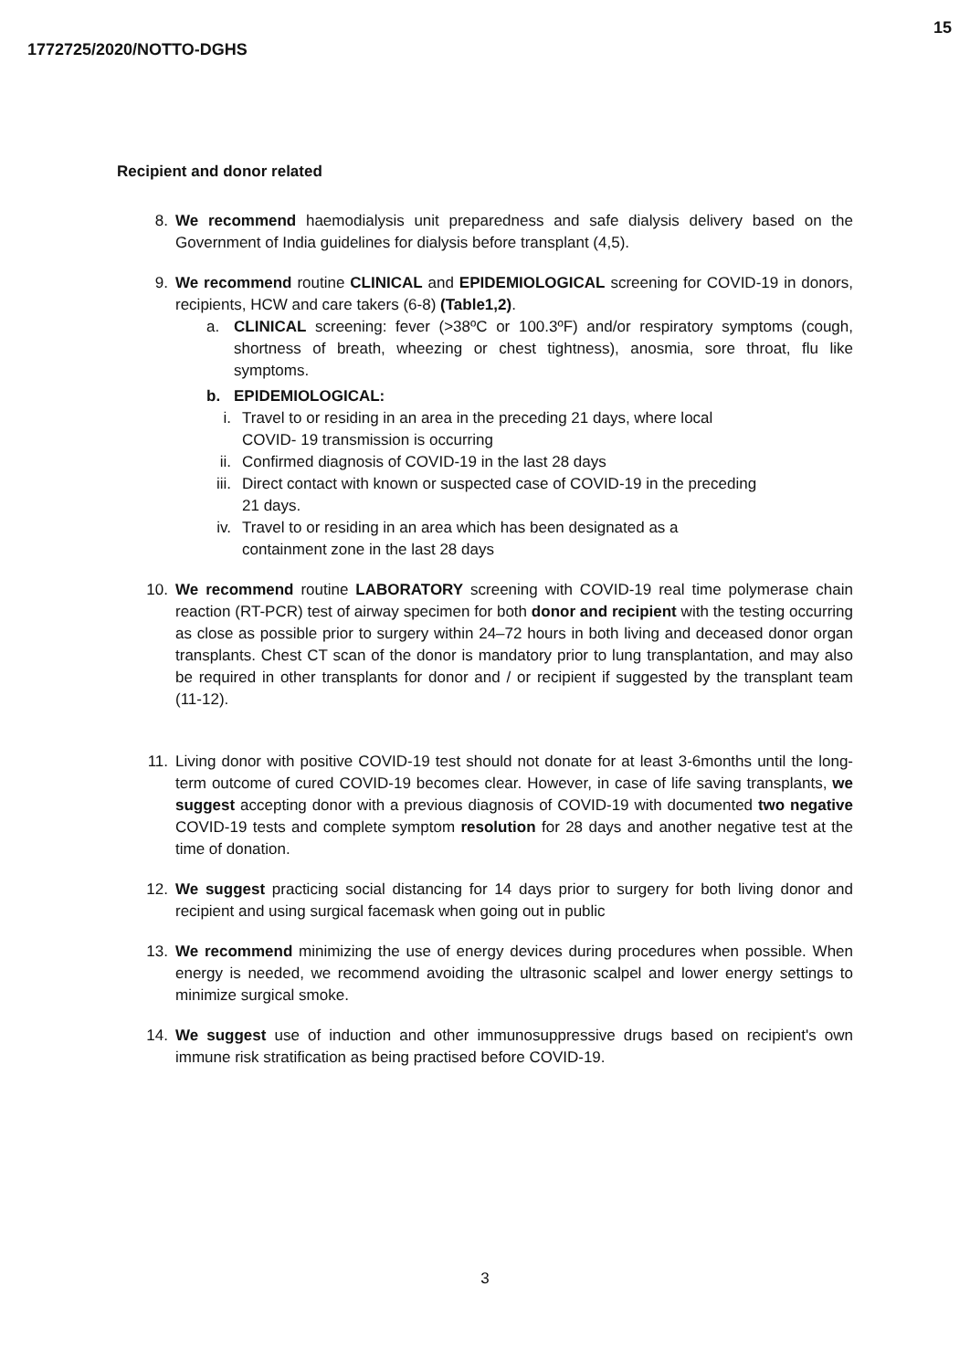15
1772725/2020/NOTTO-DGHS
Recipient and donor related
8. We recommend haemodialysis unit preparedness and safe dialysis delivery based on the Government of India guidelines for dialysis before transplant (4,5).
9. We recommend routine CLINICAL and EPIDEMIOLOGICAL screening for COVID-19 in donors, recipients, HCW and care takers (6-8) (Table1,2).
a. CLINICAL screening: fever (>38ºC or 100.3ºF) and/or respiratory symptoms (cough, shortness of breath, wheezing or chest tightness), anosmia, sore throat, flu like symptoms.
b. EPIDEMIOLOGICAL:
i. Travel to or residing in an area in the preceding 21 days, where local COVID- 19 transmission is occurring
ii.
Confirmed diagnosis of COVID-19 in the last 28 days
iii.
Direct contact with known or suspected case of COVID-19 in the preceding 21 days.
iv.
Travel to or residing in an area which has been designated as a containment zone in the last 28 days
10. We recommend routine LABORATORY screening with COVID-19 real time polymerase chain reaction (RT-PCR) test of airway specimen for both donor and recipient with the testing occurring as close as possible prior to surgery within 24–72 hours in both living and deceased donor organ transplants. Chest CT scan of the donor is mandatory prior to lung transplantation, and may also be required in other transplants for donor and / or recipient if suggested by the transplant team (11-12).
11. Living donor with positive COVID-19 test should not donate for at least 3-6months until the long-term outcome of cured COVID-19 becomes clear. However, in case of life saving transplants, we suggest accepting donor with a previous diagnosis of COVID-19 with documented two negative COVID-19 tests and complete symptom resolution for 28 days and another negative test at the time of donation.
12. We suggest practicing social distancing for 14 days prior to surgery for both living donor and recipient and using surgical facemask when going out in public
13. We recommend minimizing the use of energy devices during procedures when possible. When energy is needed, we recommend avoiding the ultrasonic scalpel and lower energy settings to minimize surgical smoke.
14. We suggest use of induction and other immunosuppressive drugs based on recipient's own immune risk stratification as being practised before COVID-19.
3